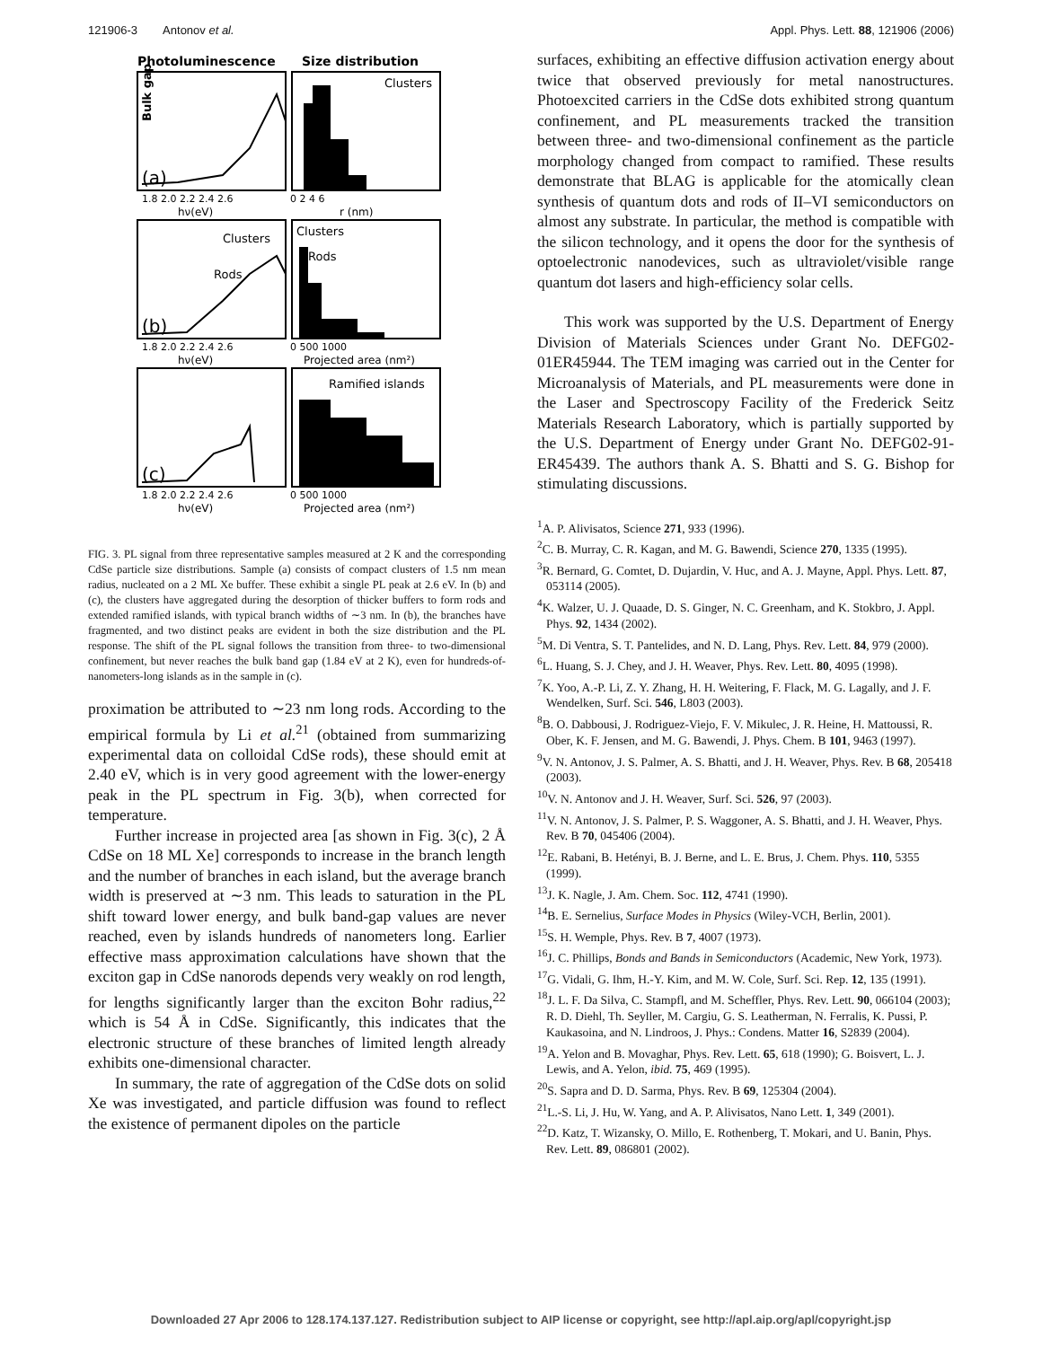121906-3 Antonov et al. Appl. Phys. Lett. 88, 121906 (2006)
Photoluminescence
Size distribution
Clusters
(a)
Clusters
Rods
Clusters
Rods
(b)
Ramified islands
(c)
1.8 2.0 2.2 2.4 2.6
0 2 4 6
hν(eV)
r (nm)
1.8 2.0 2.2 2.4 2.6
0 500 1000
hν(eV)
Projected area (nm²)
1.8 2.0 2.2 2.4 2.6
0 500 1000
hν(eV)
Projected area (nm²)
Bulk gap
FIG. 3. PL signal from three representative samples measured at 2 K and the corresponding CdSe particle size distributions. Sample (a) consists of compact clusters of 1.5 nm mean radius, nucleated on a 2 ML Xe buffer. These exhibit a single PL peak at 2.6 eV. In (b) and (c), the clusters have aggregated during the desorption of thicker buffers to form rods and extended ramified islands, with typical branch widths of ∼3 nm. In (b), the branches have fragmented, and two distinct peaks are evident in both the size distribution and the PL response. The shift of the PL signal follows the transition from three- to two-dimensional confinement, but never reaches the bulk band gap (1.84 eV at 2 K), even for hundreds-of-nanometers-long islands as in the sample in (c).
proximation be attributed to ∼23 nm long rods. According to the empirical formula by Li et al.<sup>21</sup> (obtained from summarizing experimental data on colloidal CdSe rods), these should emit at 2.40 eV, which is in very good agreement with the lower-energy peak in the PL spectrum in Fig. 3(b), when corrected for temperature.
Further increase in projected area [as shown in Fig. 3(c), 2 Å CdSe on 18 ML Xe] corresponds to increase in the branch length and the number of branches in each island, but the average branch width is preserved at ∼3 nm. This leads to saturation in the PL shift toward lower energy, and bulk band-gap values are never reached, even by islands hundreds of nanometers long. Earlier effective mass approximation calculations have shown that the exciton gap in CdSe nanorods depends very weakly on rod length, for lengths significantly larger than the exciton Bohr radius,<sup>22</sup> which is 54 Å in CdSe. Significantly, this indicates that the electronic structure of these branches of limited length already exhibits one-dimensional character.
In summary, the rate of aggregation of the CdSe dots on solid Xe was investigated, and particle diffusion was found to reflect the existence of permanent dipoles on the particle
surfaces, exhibiting an effective diffusion activation energy about twice that observed previously for metal nanostructures. Photoexcited carriers in the CdSe dots exhibited strong quantum confinement, and PL measurements tracked the transition between three- and two-dimensional confinement as the particle morphology changed from compact to ramified. These results demonstrate that BLAG is applicable for the atomically clean synthesis of quantum dots and rods of II–VI semiconductors on almost any substrate. In particular, the method is compatible with the silicon technology, and it opens the door for the synthesis of optoelectronic nanodevices, such as ultraviolet/visible range quantum dot lasers and high-efficiency solar cells.
This work was supported by the U.S. Department of Energy Division of Materials Sciences under Grant No. DEFG02-01ER45944. The TEM imaging was carried out in the Center for Microanalysis of Materials, and PL measurements were done in the Laser and Spectroscopy Facility of the Frederick Seitz Materials Research Laboratory, which is partially supported by the U.S. Department of Energy under Grant No. DEFG02-91-ER45439. The authors thank A. S. Bhatti and S. G. Bishop for stimulating discussions.
<sup>1</sup> A. P. Alivisatos, Science 271, 933 (1996).
<sup>2</sup> C. B. Murray, C. R. Kagan, and M. G. Bawendi, Science 270, 1335 (1995).
<sup>3</sup> R. Bernard, G. Comtet, D. Dujardin, V. Huc, and A. J. Mayne, Appl. Phys. Lett. 87, 053114 (2005).
<sup>4</sup> K. Walzer, U. J. Quaade, D. S. Ginger, N. C. Greenham, and K. Stokbro, J. Appl. Phys. 92, 1434 (2002).
<sup>5</sup> M. Di Ventra, S. T. Pantelides, and N. D. Lang, Phys. Rev. Lett. 84, 979 (2000).
<sup>6</sup> L. Huang, S. J. Chey, and J. H. Weaver, Phys. Rev. Lett. 80, 4095 (1998).
<sup>7</sup> K. Yoo, A.-P. Li, Z. Y. Zhang, H. H. Weitering, F. Flack, M. G. Lagally, and J. F. Wendelken, Surf. Sci. 546, L803 (2003).
<sup>8</sup>B. O. Dabbousi, J. Rodriguez-Viejo, F. V. Mikulec, J. R. Heine, H. Mattoussi, R. Ober, K. F. Jensen, and M. G. Bawendi, J. Phys. Chem. B 101, 9463 (1997).
<sup>9</sup> V. N. Antonov, J. S. Palmer, A. S. Bhatti, and J. H. Weaver, Phys. Rev. B 68, 205418 (2003).
<sup>10</sup> V. N. Antonov and J. H. Weaver, Surf. Sci. 526, 97 (2003).
<sup>11</sup> V. N. Antonov, J. S. Palmer, P. S. Waggoner, A. S. Bhatti, and J. H. Weaver, Phys. Rev. B 70, 045406 (2004).
<sup>12</sup> E. Rabani, B. Hetényi, B. J. Berne, and L. E. Brus, J. Chem. Phys. 110, 5355 (1999).
<sup>13</sup> J. K. Nagle, J. Am. Chem. Soc. 112, 4741 (1990).
<sup>14</sup>B. E. Sernelius, Surface Modes in Physics (Wiley-VCH, Berlin, 2001).
<sup>15</sup> S. H. Wemple, Phys. Rev. B 7, 4007 (1973).
<sup>16</sup> J. C. Phillips, Bonds and Bands in Semiconductors (Academic, New York, 1973).
<sup>17</sup> G. Vidali, G. Ihm, H.-Y. Kim, and M. W. Cole, Surf. Sci. Rep. 12, 135 (1991).
<sup>18</sup> J. L. F. Da Silva, C. Stampfl, and M. Scheffler, Phys. Rev. Lett. 90, 066104 (2003); R. D. Diehl, Th. Seyller, M. Cargiu, G. S. Leatherman, N. Ferralis, K. Pussi, P. Kaukasoina, and N. Lindroos, J. Phys.: Condens. Matter 16, S2839 (2004).
<sup>19</sup> A. Yelon and B. Movaghar, Phys. Rev. Lett. 65, 618 (1990); G. Boisvert, L. J. Lewis, and A. Yelon, ibid. 75, 469 (1995).
<sup>20</sup>S. Sapra and D. D. Sarma, Phys. Rev. B 69, 125304 (2004).
<sup>21</sup> L.-S. Li, J. Hu, W. Yang, and A. P. Alivisatos, Nano Lett. 1, 349 (2001).
<sup>22</sup> D. Katz, T. Wizansky, O. Millo, E. Rothenberg, T. Mokari, and U. Banin, Phys. Rev. Lett. 89, 086801 (2002).
Downloaded 27 Apr 2006 to 128.174.137.127. Redistribution subject to AIP license or copyright, see http://apl.aip.org/apl/copyright.jsp